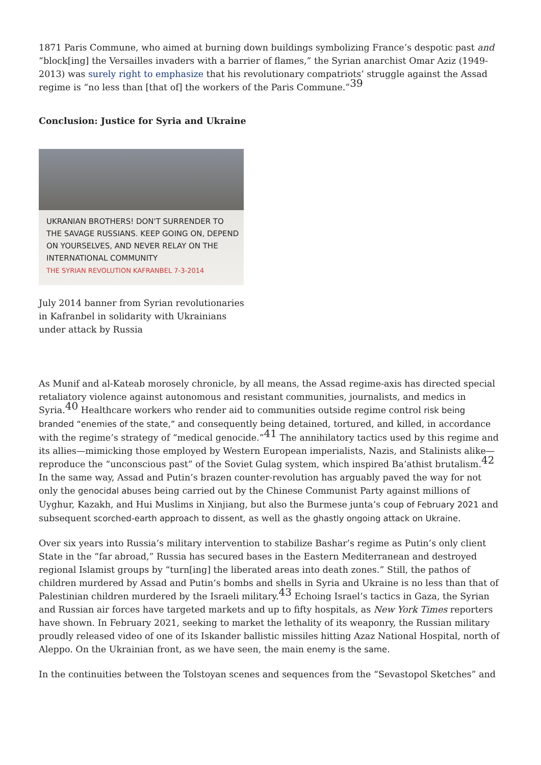1871 Paris Commune, who aimed at burning down buildings symbolizing France’s despotic past and “block[ing] the Versailles invaders with a barrier of flames,” the Syrian anarchist Omar Aziz (1949-2013) was surely right to emphasize that his revolutionary compatriots’ struggle against the Assad regime is “no less than [that of] the workers of the Paris Commune.”<sup>39</sup>
Conclusion: Justice for Syria and Ukraine
UKRANIAN BROTHERS! DON'T SURRENDER TO THE SAVAGE RUSSIANS. KEEP GOING ON, DEPEND ON YOURSELVES, AND NEVER RELAY ON THE INTERNATIONAL COMMUNITY
THE SYRIAN REVOLUTION KAFRANBEL 7-3-2014
July 2014 banner from Syrian revolutionaries in Kafranbel in solidarity with Ukrainians under attack by Russia
As Munif and al-Kateab morosely chronicle, by all means, the Assad regime-axis has directed special retaliatory violence against autonomous and resistant communities, journalists, and medics in Syria.<sup>40</sup> Healthcare workers who render aid to communities outside regime control risk being branded “enemies of the state,” and consequently being detained, tortured, and killed, in accordance with the regime’s strategy of “medical genocide.”<sup>41</sup> The annihilatory tactics used by this regime and its allies—mimicking those employed by Western European imperialists, Nazis, and Stalinists alike—reproduce the “unconscious past” of the Soviet Gulag system, which inspired Ba’athist brutalism.<sup>42</sup> In the same way, Assad and Putin’s brazen counter-revolution has arguably paved the way for not only the genocidal abuses being carried out by the Chinese Communist Party against millions of Uyghur, Kazakh, and Hui Muslims in Xinjiang, but also the Burmese junta’s coup of February 2021 and subsequent scorched-earth approach to dissent, as well as the ghastly ongoing attack on Ukraine.
Over six years into Russia’s military intervention to stabilize Bashar’s regime as Putin’s only client State in the “far abroad,” Russia has secured bases in the Eastern Mediterranean and destroyed regional Islamist groups by “turn[ing] the liberated areas into death zones.” Still, the pathos of children murdered by Assad and Putin’s bombs and shells in Syria and Ukraine is no less than that of Palestinian children murdered by the Israeli military.<sup>43</sup> Echoing Israel’s tactics in Gaza, the Syrian and Russian air forces have targeted markets and up to fifty hospitals, as New York Times reporters have shown. In February 2021, seeking to market the lethality of its weaponry, the Russian military proudly released video of one of its Iskander ballistic missiles hitting Azaz National Hospital, north of Aleppo. On the Ukrainian front, as we have seen, the main enemy is the same.
In the continuities between the Tolstoyan scenes and sequences from the “Sevastopol Sketches” and